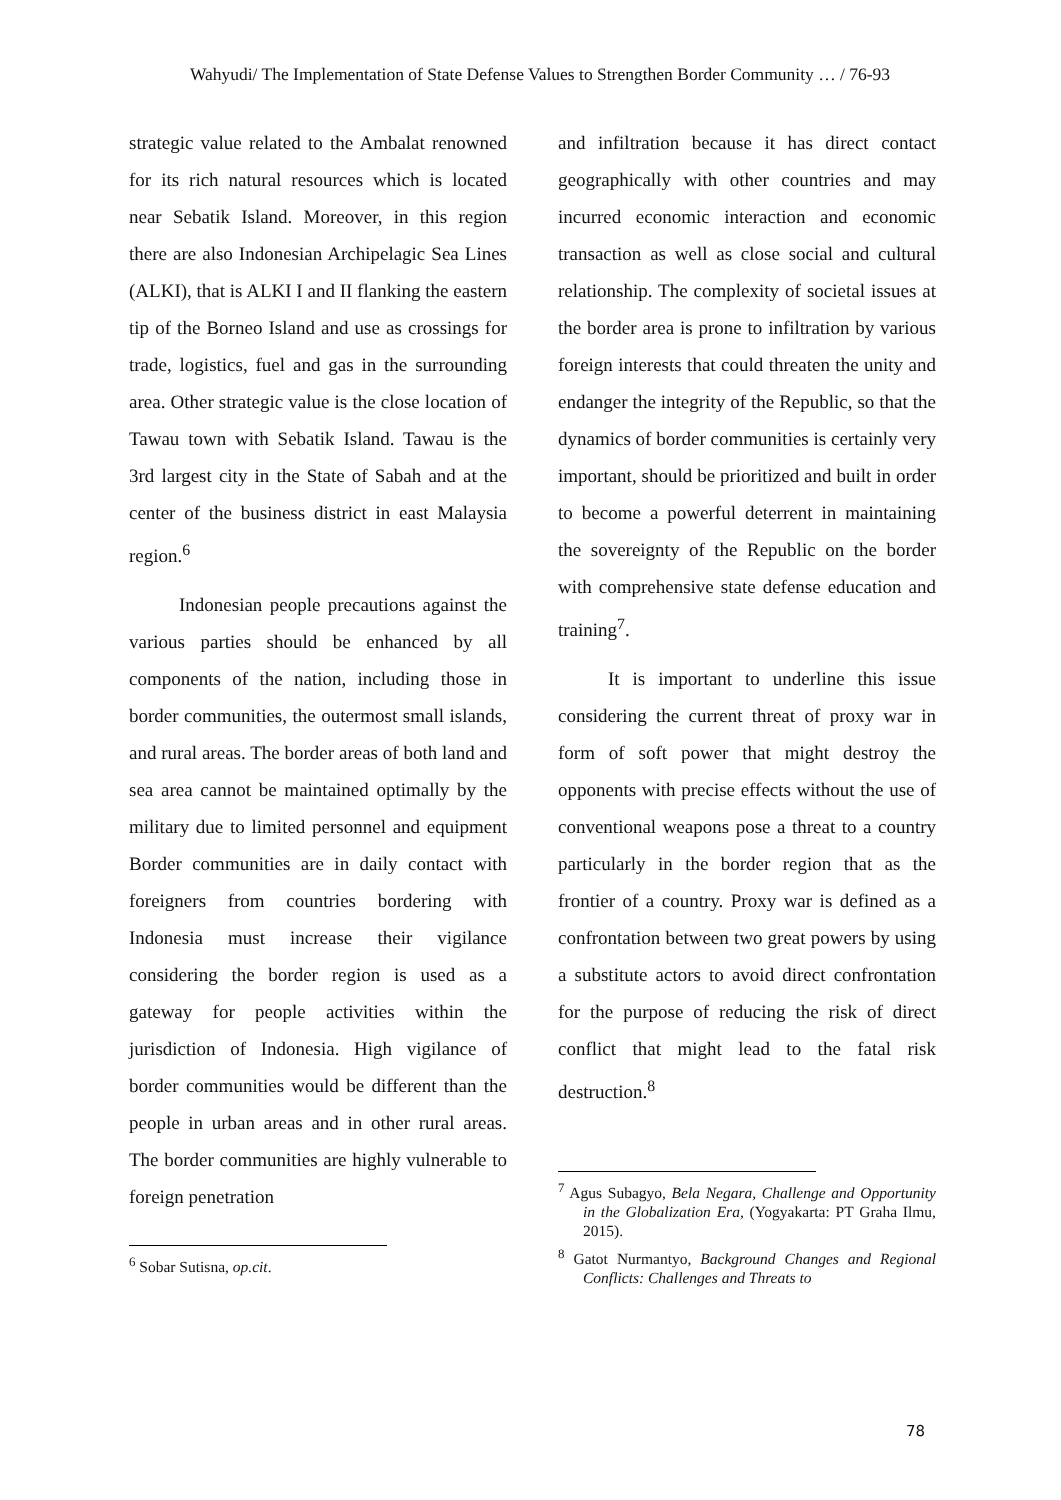Wahyudi/ The Implementation of State Defense Values to Strengthen Border Community … / 76-93
strategic value related to the Ambalat renowned for its rich natural resources which is located near Sebatik Island. Moreover, in this region there are also Indonesian Archipelagic Sea Lines (ALKI), that is ALKI I and II flanking the eastern tip of the Borneo Island and use as crossings for trade, logistics, fuel and gas in the surrounding area. Other strategic value is the close location of Tawau town with Sebatik Island. Tawau is the 3rd largest city in the State of Sabah and at the center of the business district in east Malaysia region.<sup>6</sup>
Indonesian people precautions against the various parties should be enhanced by all components of the nation, including those in border communities, the outermost small islands, and rural areas. The border areas of both land and sea area cannot be maintained optimally by the military due to limited personnel and equipment Border communities are in daily contact with foreigners from countries bordering with Indonesia must increase their vigilance considering the border region is used as a gateway for people activities within the jurisdiction of Indonesia. High vigilance of border communities would be different than the people in urban areas and in other rural areas. The border communities are highly vulnerable to foreign penetration
<sup>6</sup> Sobar Sutisna, op.cit.
and infiltration because it has direct contact geographically with other countries and may incurred economic interaction and economic transaction as well as close social and cultural relationship. The complexity of societal issues at the border area is prone to infiltration by various foreign interests that could threaten the unity and endanger the integrity of the Republic, so that the dynamics of border communities is certainly very important, should be prioritized and built in order to become a powerful deterrent in maintaining the sovereignty of the Republic on the border with comprehensive state defense education and training<sup>7</sup>.
It is important to underline this issue considering the current threat of proxy war in form of soft power that might destroy the opponents with precise effects without the use of conventional weapons pose a threat to a country particularly in the border region that as the frontier of a country. Proxy war is defined as a confrontation between two great powers by using a substitute actors to avoid direct confrontation for the purpose of reducing the risk of direct conflict that might lead to the fatal risk destruction.<sup>8</sup>
<sup>7</sup> Agus Subagyo, Bela Negara, Challenge and Opportunity in the Globalization Era, (Yogyakarta: PT Graha Ilmu, 2015).
<sup>8</sup> Gatot Nurmantyo, Background Changes and Regional Conflicts: Challenges and Threats to
78